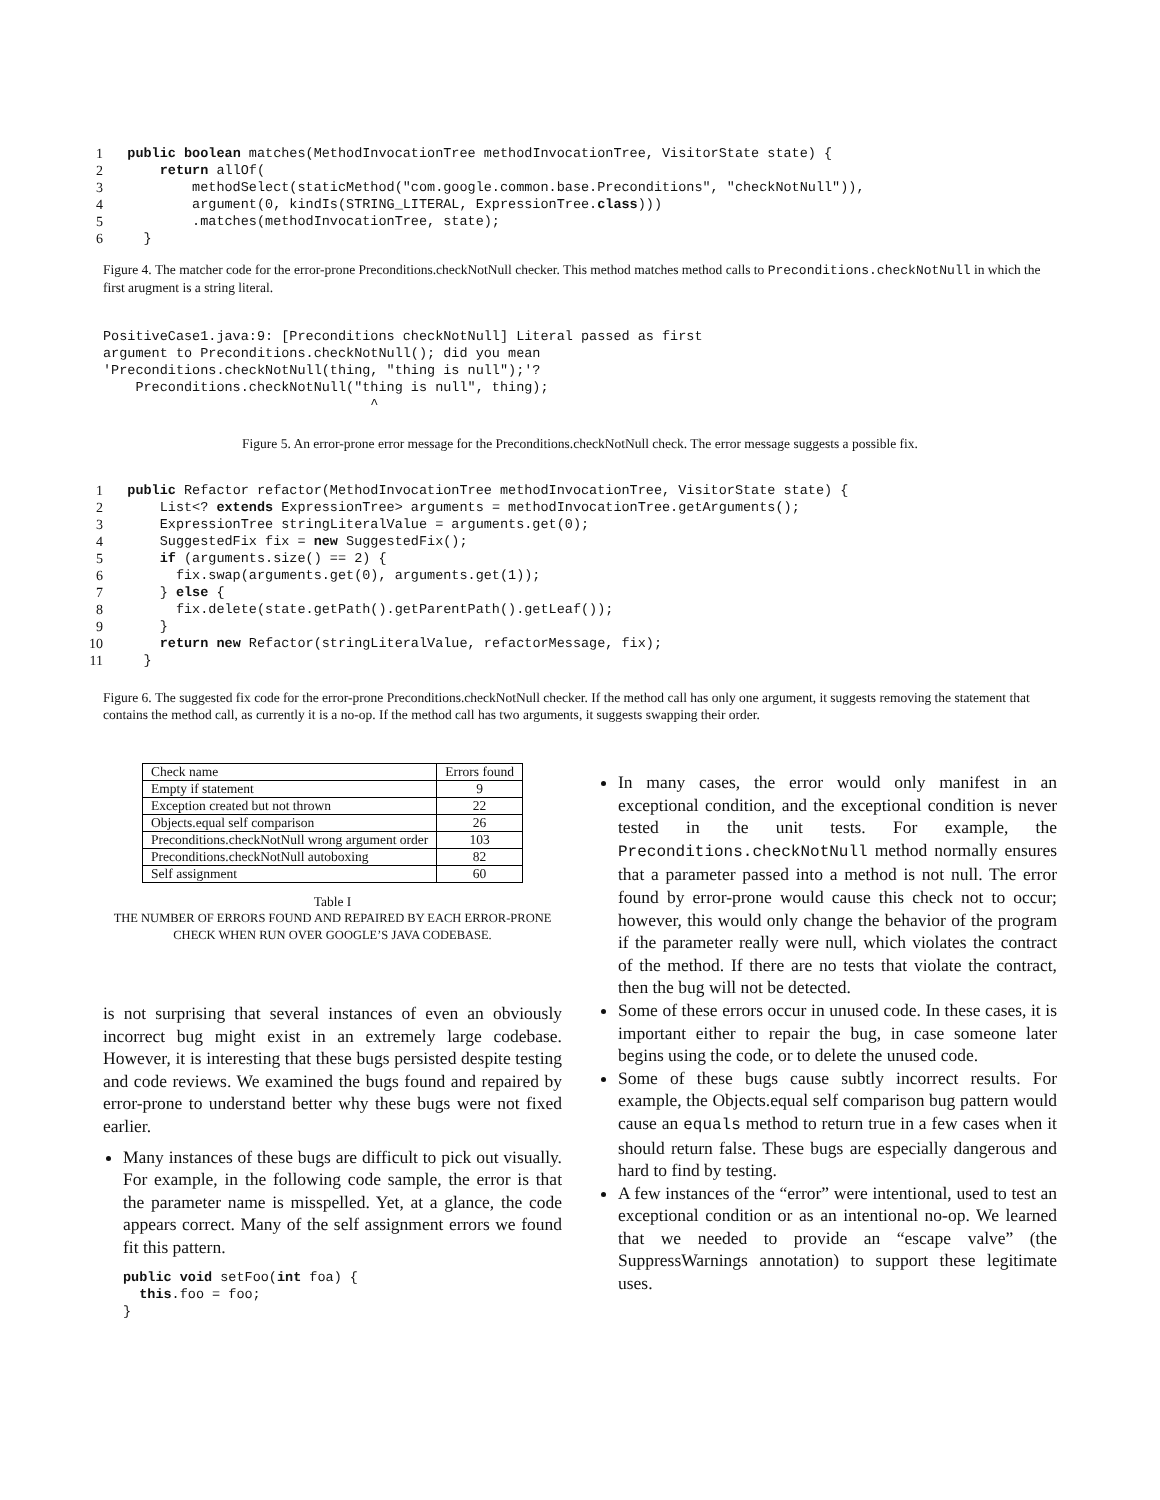| 1 | public boolean matches(MethodInvocationTree methodInvocationTree, VisitorState state) { |
| 2 | return allOf( |
| 3 | methodSelect(staticMethod("com.google.common.base.Preconditions", "checkNotNull")), |
| 4 | argument(0, kindIs(STRING_LITERAL, ExpressionTree. class ))) |
| 5 | .matches(methodInvocationTree, state); |
| 6 | } |
Figure 4. The matcher code for the error-prone Preconditions.checkNotNull checker. This method matches method calls to Preconditions.checkNotNull in which the first arugment is a string literal.
PositiveCase1.java:9: [Preconditions checkNotNull] Literal passed as first argument to Preconditions.checkNotNull(); did you mean 'Preconditions.checkNotNull(thing, "thing is null");'? Preconditions.checkNotNull("thing is null", thing); ^
Figure 5. An error-prone error message for the Preconditions.checkNotNull check. The error message suggests a possible fix.
| 1 | public Refactor refactor(MethodInvocationTree methodInvocationTree, VisitorState state) { |
| 2 | List<? extends ExpressionTree> arguments = methodInvocationTree.getArguments(); |
| 3 | ExpressionTree stringLiteralValue = arguments.get(0); |
| 4 | SuggestedFix fix = new SuggestedFix(); |
| 5 | if (arguments.size() == 2) { |
| 6 | fix.swap(arguments.get(0), arguments.get(1)); |
| 7 | } else { |
| 8 | fix.delete(state.getPath().getParentPath().getLeaf()); |
| 9 | } |
| 10 | return new Refactor(stringLiteralValue, refactorMessage, fix); |
| 11 | } |
Figure 6. The suggested fix code for the error-prone Preconditions.checkNotNull checker. If the method call has only one argument, it suggests removing the statement that contains the method call, as currently it is a no-op. If the method call has two arguments, it suggests swapping their order.
| Check name | Errors found |
| --- | --- |
| Empty if statement | 9 |
| Exception created but not thrown | 22 |
| Objects.equal self comparison | 26 |
| Preconditions.checkNotNull wrong argument order | 103 |
| Preconditions.checkNotNull autoboxing | 82 |
| Self assignment | 60 |
Table I
THE NUMBER OF ERRORS FOUND AND REPAIRED BY EACH ERROR-PRONE CHECK WHEN RUN OVER GOOGLE’S JAVA CODEBASE.
is not surprising that several instances of even an obviously incorrect bug might exist in an extremely large codebase. However, it is interesting that these bugs persisted despite testing and code reviews. We examined the bugs found and repaired by error-prone to understand better why these bugs were not fixed earlier.
Many instances of these bugs are difficult to pick out visually. For example, in the following code sample, the error is that the parameter name is misspelled. Yet, at a glance, the code appears correct. Many of the self assignment errors we found fit this pattern.
public void setFoo(int foa) { this.foo = foo; }
In many cases, the error would only manifest in an exceptional condition, and the exceptional condition is never tested in the unit tests. For example, the Preconditions.checkNotNull method normally ensures that a parameter passed into a method is not null. The error found by error-prone would cause this check not to occur; however, this would only change the behavior of the program if the parameter really were null, which violates the contract of the method. If there are no tests that violate the contract, then the bug will not be detected.
Some of these errors occur in unused code. In these cases, it is important either to repair the bug, in case someone later begins using the code, or to delete the unused code.
Some of these bugs cause subtly incorrect results. For example, the Objects.equal self comparison bug pattern would cause an equals method to return true in a few cases when it should return false. These bugs are especially dangerous and hard to find by testing.
A few instances of the “error” were intentional, used to test an exceptional condition or as an intentional no-op. We learned that we needed to provide an “escape valve” (the SuppressWarnings annotation) to support these legitimate uses.